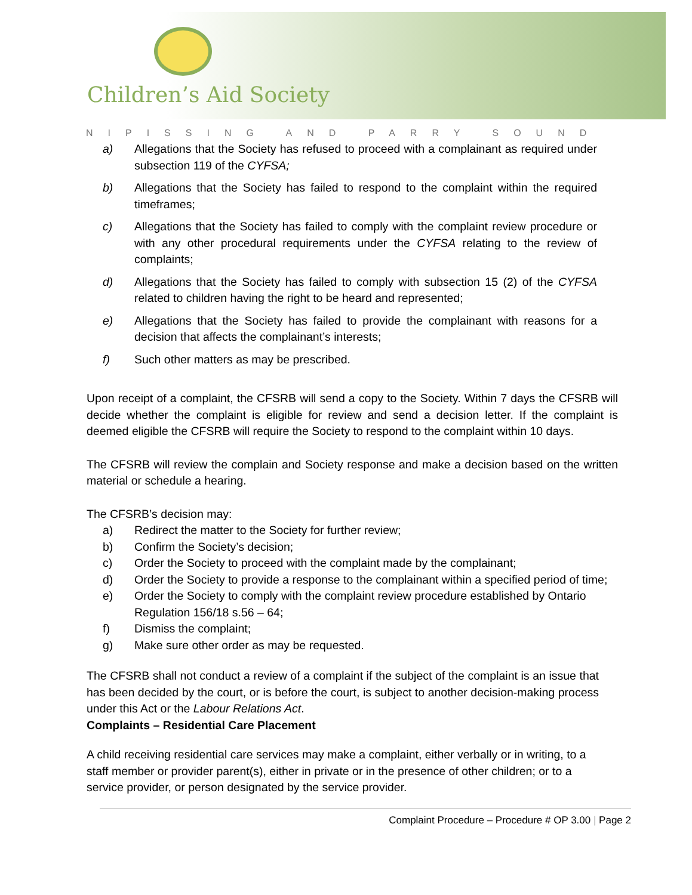Children’s Aid Society
NIPISSING AND PARRY SOUND
a) Allegations that the Society has refused to proceed with a complainant as required under subsection 119 of the CYFSA;
b) Allegations that the Society has failed to respond to the complaint within the required timeframes;
c) Allegations that the Society has failed to comply with the complaint review procedure or with any other procedural requirements under the CYFSA relating to the review of complaints;
d) Allegations that the Society has failed to comply with subsection 15 (2) of the CYFSA related to children having the right to be heard and represented;
e) Allegations that the Society has failed to provide the complainant with reasons for a decision that affects the complainant’s interests;
f) Such other matters as may be prescribed.
Upon receipt of a complaint, the CFSRB will send a copy to the Society. Within 7 days the CFSRB will decide whether the complaint is eligible for review and send a decision letter. If the complaint is deemed eligible the CFSRB will require the Society to respond to the complaint within 10 days.
The CFSRB will review the complain and Society response and make a decision based on the written material or schedule a hearing.
The CFSRB’s decision may:
a) Redirect the matter to the Society for further review;
b) Confirm the Society’s decision;
c) Order the Society to proceed with the complaint made by the complainant;
d) Order the Society to provide a response to the complainant within a specified period of time;
e) Order the Society to comply with the complaint review procedure established by Ontario Regulation 156/18 s.56 – 64;
f) Dismiss the complaint;
g) Make sure other order as may be requested.
The CFSRB shall not conduct a review of a complaint if the subject of the complaint is an issue that has been decided by the court, or is before the court, is subject to another decision-making process under this Act or the Labour Relations Act.
Complaints – Residential Care Placement
A child receiving residential care services may make a complaint, either verbally or in writing, to a staff member or provider parent(s), either in private or in the presence of other children; or to a service provider, or person designated by the service provider.
Complaint Procedure – Procedure # OP 3.00 | Page 2